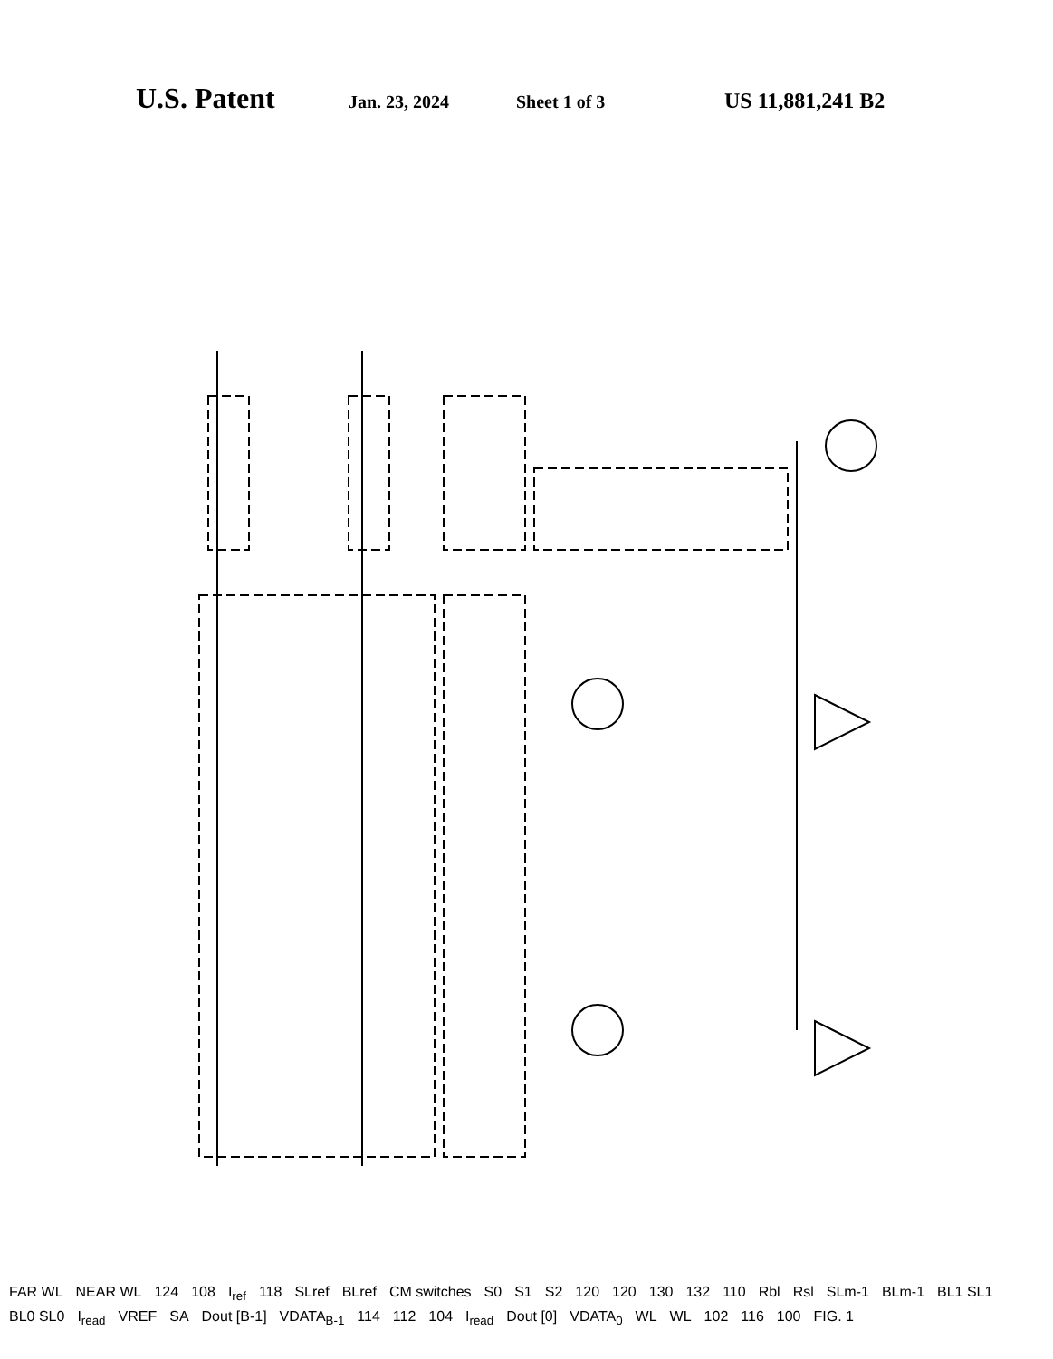U.S. Patent Jan. 23, 2024 Sheet 1 of 3 US 11,881,241 B2
FAR WL NEAR WL 124 108 I<sub>ref</sub> 118 SLref BLref CM switches S0 S1 S2 120 120 130 132 110 Rbl Rsl SLm-1 BLm-1 BL1 SL1 BL0 SL0 I<sub>read</sub> VREF SA Dout [B-1] VDATA<sub>B-1</sub> 114 112 104 I<sub>read</sub> Dout [0] VDATA<sub>0</sub> WL WL 102 116 100 FIG. 1